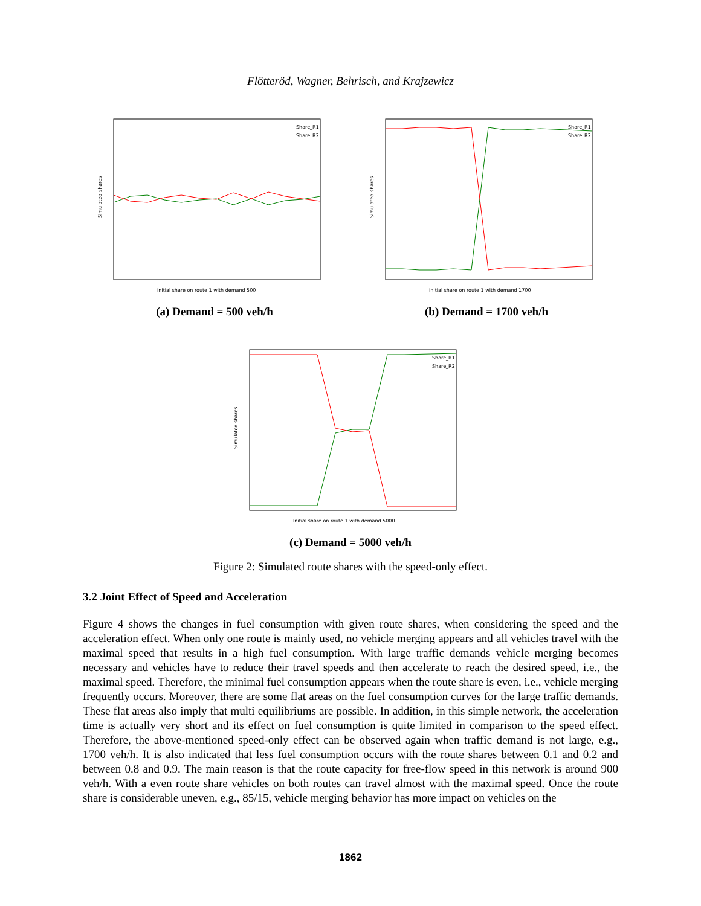Flötteröd, Wagner, Behrisch, and Krajzewicz
Simulated shares
Initial share on route 1 with demand 500
Share_R1
Share_R2
(a) Demand = 500 veh/h
Simulated shares
Initial share on route 1 with demand 1700
Share_R1
Share_R2
(b) Demand = 1700 veh/h
Simulated shares
Initial share on route 1 with demand 5000
Share_R1
Share_R2
(c) Demand = 5000 veh/h
Figure 2: Simulated route shares with the speed-only effect.
3.2 Joint Effect of Speed and Acceleration
Figure 4 shows the changes in fuel consumption with given route shares, when considering the speed and the acceleration effect. When only one route is mainly used, no vehicle merging appears and all vehicles travel with the maximal speed that results in a high fuel consumption. With large traffic demands vehicle merging becomes necessary and vehicles have to reduce their travel speeds and then accelerate to reach the desired speed, i.e., the maximal speed. Therefore, the minimal fuel consumption appears when the route share is even, i.e., vehicle merging frequently occurs. Moreover, there are some flat areas on the fuel consumption curves for the large traffic demands. These flat areas also imply that multi equilibriums are possible. In addition, in this simple network, the acceleration time is actually very short and its effect on fuel consumption is quite limited in comparison to the speed effect. Therefore, the above-mentioned speed-only effect can be observed again when traffic demand is not large, e.g., 1700 veh/h. It is also indicated that less fuel consumption occurs with the route shares between 0.1 and 0.2 and between 0.8 and 0.9. The main reason is that the route capacity for free-flow speed in this network is around 900 veh/h. With a even route share vehicles on both routes can travel almost with the maximal speed. Once the route share is considerable uneven, e.g., 85/15, vehicle merging behavior has more impact on vehicles on the
1862